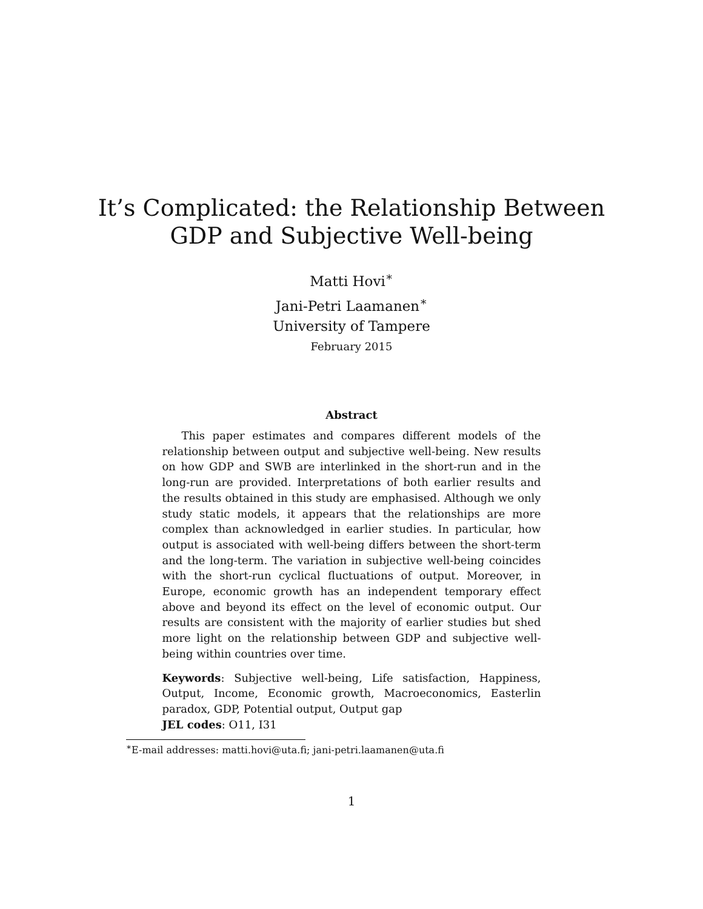It’s Complicated: the Relationship Between
GDP and Subjective Well-being
Matti Hovi<sup>∗</sup>
Jani-Petri Laamanen<sup>∗</sup>
University of Tampere
February 2015
Abstract
This paper estimates and compares different models of the relationship between output and subjective well-being. New results on how GDP and SWB are interlinked in the short-run and in the long-run are provided. Interpretations of both earlier results and the results obtained in this study are emphasised. Although we only study static models, it appears that the relationships are more complex than acknowledged in earlier studies. In particular, how output is associated with well-being differs between the short-term and the long-term. The variation in subjective well-being coincides with the short-run cyclical fluctuations of output. Moreover, in Europe, economic growth has an independent temporary effect above and beyond its effect on the level of economic output. Our results are consistent with the majority of earlier studies but shed more light on the relationship between GDP and subjective well-being within countries over time.
Keywords: Subjective well-being, Life satisfaction, Happiness, Output, Income, Economic growth, Macroeconomics, Easterlin paradox, GDP, Potential output, Output gap
JEL codes: O11, I31
<sup>∗</sup>E-mail addresses: matti.hovi@uta.fi; jani-petri.laamanen@uta.fi
1